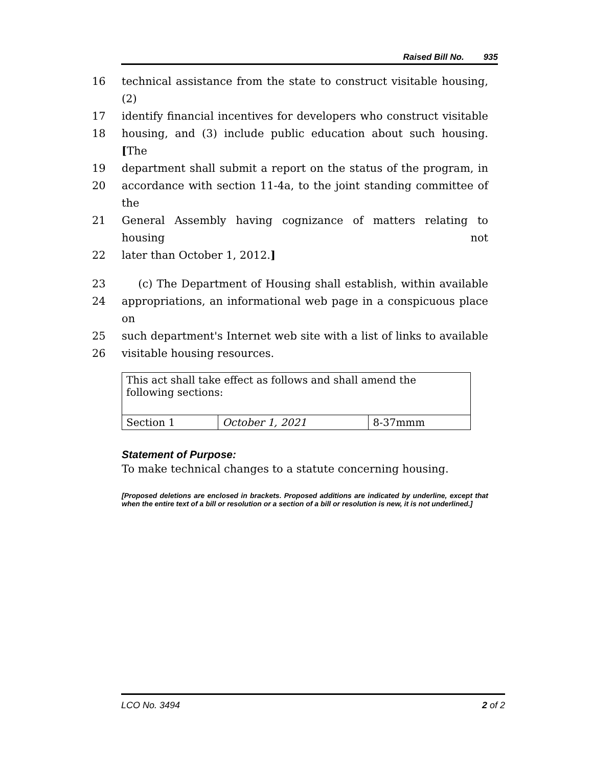Raised Bill No. 935
16 technical assistance from the state to construct visitable housing, (2)
17 identify financial incentives for developers who construct visitable
18 housing, and (3) include public education about such housing. [The
19 department shall submit a report on the status of the program, in
20 accordance with section 11-4a, to the joint standing committee of the
21 General Assembly having cognizance of matters relating to housing not
22 later than October 1, 2012.]
23 (c) The Department of Housing shall establish, within available
24 appropriations, an informational web page in a conspicuous place on
25 such department's Internet web site with a list of links to available
26 visitable housing resources.
| This act shall take effect as follows and shall amend the following sections: | | |
| Section 1 | October 1, 2021 | 8-37mmm |
Statement of Purpose:
To make technical changes to a statute concerning housing.
[Proposed deletions are enclosed in brackets. Proposed additions are indicated by underline, except that when the entire text of a bill or resolution or a section of a bill or resolution is new, it is not underlined.]
LCO No. 3494 2 of 2